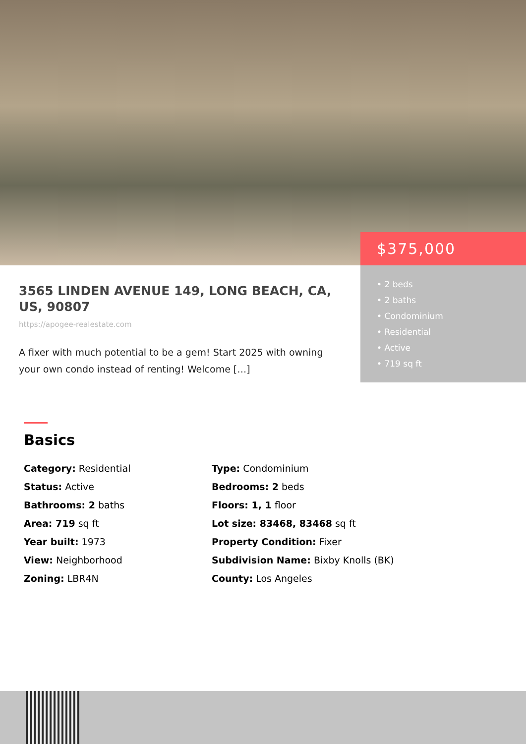3565 LINDEN AVENUE 149, LONG BEACH, CA, US, 90807
https://apogee-realestate.com
A fixer with much potential to be a gem! Start 2025 with owning your own condo instead of renting! Welcome […]
$375,000
• 2 beds
• 2 baths
• Condominium
• Residential
• Active
• 719 sq ft
Basics
Category: Residential
Type: Condominium
Status: Active
Bedrooms: 2 beds
Bathrooms: 2 baths
Floors: 1, 1 floor
Area: 719 sq ft
Lot size: 83468, 83468 sq ft
Year built: 1973
Property Condition: Fixer
View: Neighborhood
Subdivision Name: Bixby Knolls (BK)
Zoning: LBR4N
County: Los Angeles